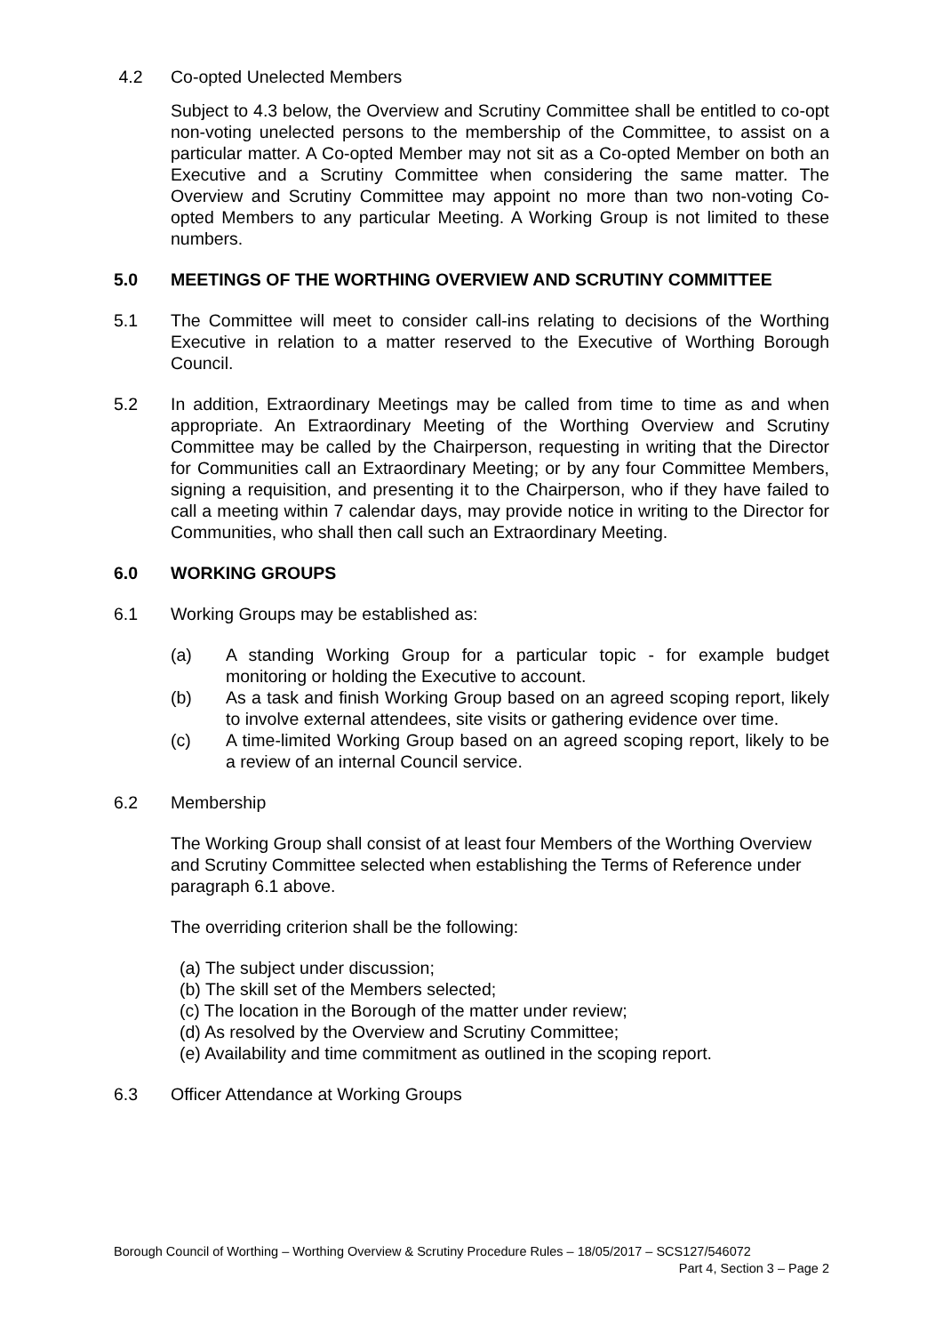4.2 Co-opted Unelected Members
Subject to 4.3 below, the Overview and Scrutiny Committee shall be entitled to co-opt non-voting unelected persons to the membership of the Committee, to assist on a particular matter. A Co-opted Member may not sit as a Co-opted Member on both an Executive and a Scrutiny Committee when considering the same matter. The Overview and Scrutiny Committee may appoint no more than two non-voting Co-opted Members to any particular Meeting. A Working Group is not limited to these numbers.
5.0 MEETINGS OF THE WORTHING OVERVIEW AND SCRUTINY COMMITTEE
5.1 The Committee will meet to consider call-ins relating to decisions of the Worthing Executive in relation to a matter reserved to the Executive of Worthing Borough Council.
5.2 In addition, Extraordinary Meetings may be called from time to time as and when appropriate. An Extraordinary Meeting of the Worthing Overview and Scrutiny Committee may be called by the Chairperson, requesting in writing that the Director for Communities call an Extraordinary Meeting; or by any four Committee Members, signing a requisition, and presenting it to the Chairperson, who if they have failed to call a meeting within 7 calendar days, may provide notice in writing to the Director for Communities, who shall then call such an Extraordinary Meeting.
6.0 WORKING GROUPS
6.1 Working Groups may be established as:
(a) A standing Working Group for a particular topic - for example budget monitoring or holding the Executive to account.
(b) As a task and finish Working Group based on an agreed scoping report, likely to involve external attendees, site visits or gathering evidence over time.
(c) A time-limited Working Group based on an agreed scoping report, likely to be a review of an internal Council service.
6.2 Membership
The Working Group shall consist of at least four Members of the Worthing Overview and Scrutiny Committee selected when establishing the Terms of Reference under paragraph 6.1 above.
The overriding criterion shall be the following:
(a) The subject under discussion;
(b) The skill set of the Members selected;
(c) The location in the Borough of the matter under review;
(d) As resolved by the Overview and Scrutiny Committee;
(e) Availability and time commitment as outlined in the scoping report.
6.3 Officer Attendance at Working Groups
Borough Council of Worthing – Worthing Overview & Scrutiny Procedure Rules – 18/05/2017 – SCS127/546072
Part 4, Section 3 – Page 2